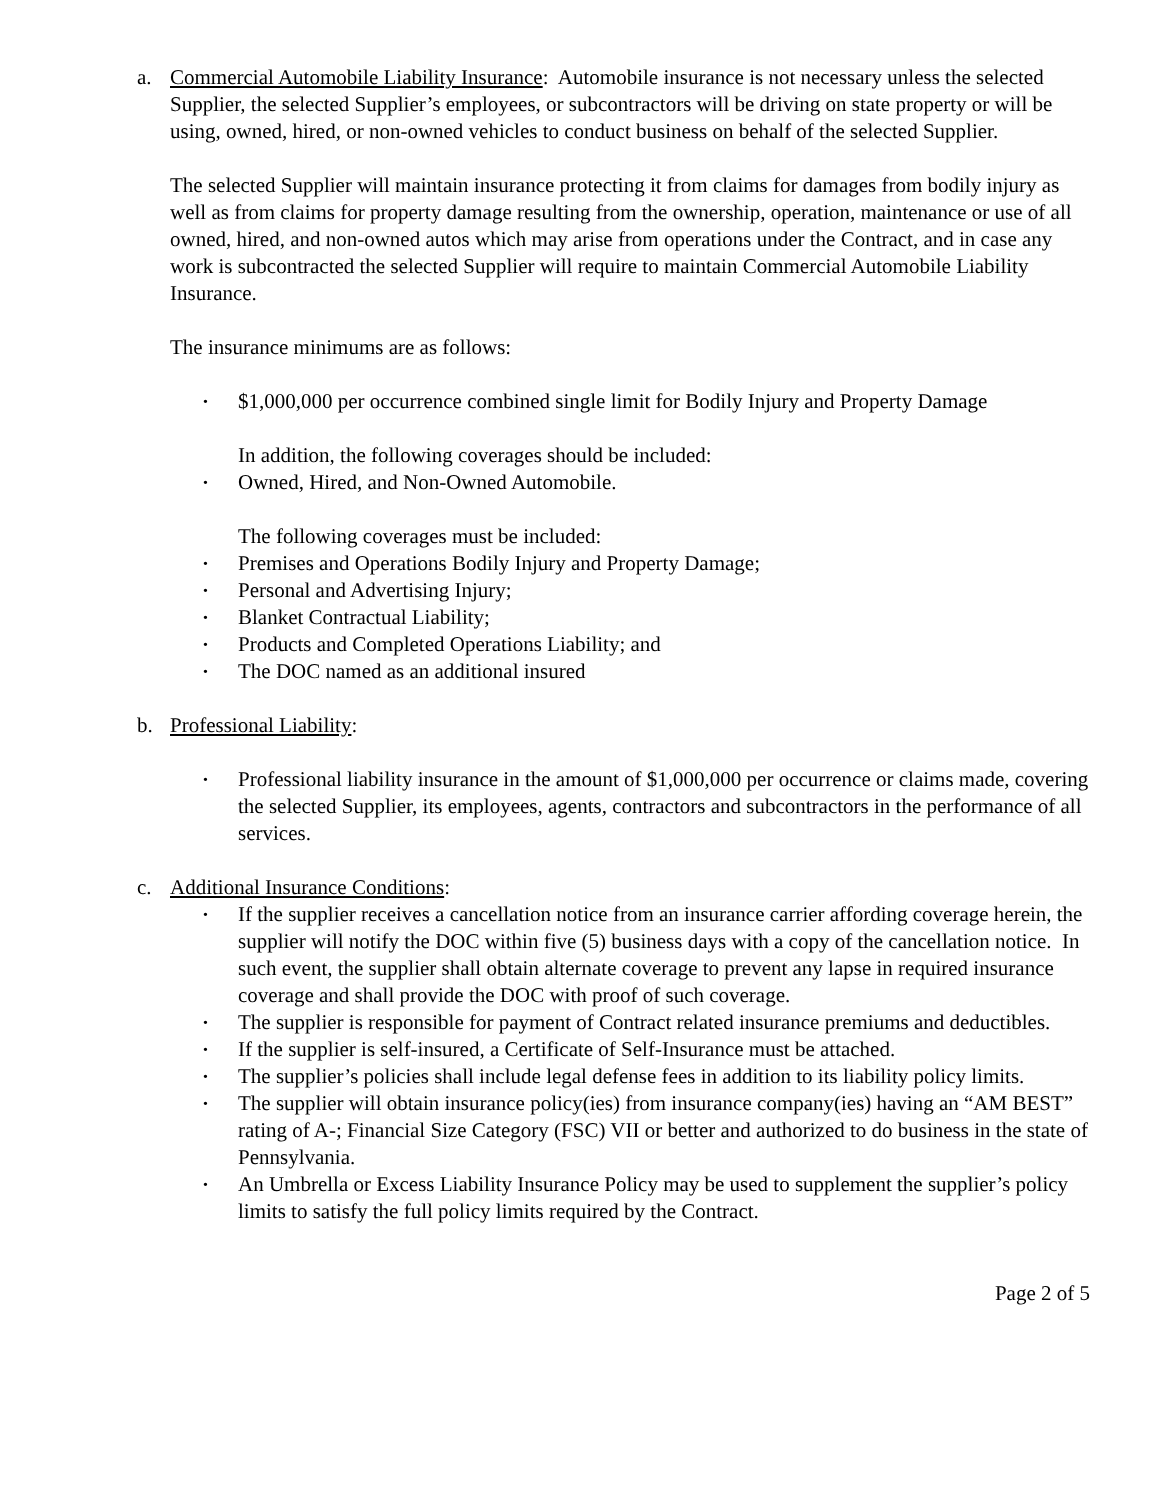a. Commercial Automobile Liability Insurance: Automobile insurance is not necessary unless the selected Supplier, the selected Supplier’s employees, or subcontractors will be driving on state property or will be using, owned, hired, or non-owned vehicles to conduct business on behalf of the selected Supplier.
The selected Supplier will maintain insurance protecting it from claims for damages from bodily injury as well as from claims for property damage resulting from the ownership, operation, maintenance or use of all owned, hired, and non-owned autos which may arise from operations under the Contract, and in case any work is subcontracted the selected Supplier will require to maintain Commercial Automobile Liability Insurance.
The insurance minimums are as follows:
• $1,000,000 per occurrence combined single limit for Bodily Injury and Property Damage
In addition, the following coverages should be included:
• Owned, Hired, and Non-Owned Automobile.
The following coverages must be included:
• Premises and Operations Bodily Injury and Property Damage;
• Personal and Advertising Injury;
• Blanket Contractual Liability;
• Products and Completed Operations Liability; and
• The DOC named as an additional insured
b. Professional Liability:
• Professional liability insurance in the amount of $1,000,000 per occurrence or claims made, covering the selected Supplier, its employees, agents, contractors and subcontractors in the performance of all services.
c. Additional Insurance Conditions:
• If the supplier receives a cancellation notice from an insurance carrier affording coverage herein, the supplier will notify the DOC within five (5) business days with a copy of the cancellation notice. In such event, the supplier shall obtain alternate coverage to prevent any lapse in required insurance coverage and shall provide the DOC with proof of such coverage.
• The supplier is responsible for payment of Contract related insurance premiums and deductibles.
• If the supplier is self-insured, a Certificate of Self-Insurance must be attached.
• The supplier’s policies shall include legal defense fees in addition to its liability policy limits.
• The supplier will obtain insurance policy(ies) from insurance company(ies) having an “AM BEST” rating of A-; Financial Size Category (FSC) VII or better and authorized to do business in the state of Pennsylvania.
• An Umbrella or Excess Liability Insurance Policy may be used to supplement the supplier’s policy limits to satisfy the full policy limits required by the Contract.
Page 2 of 5